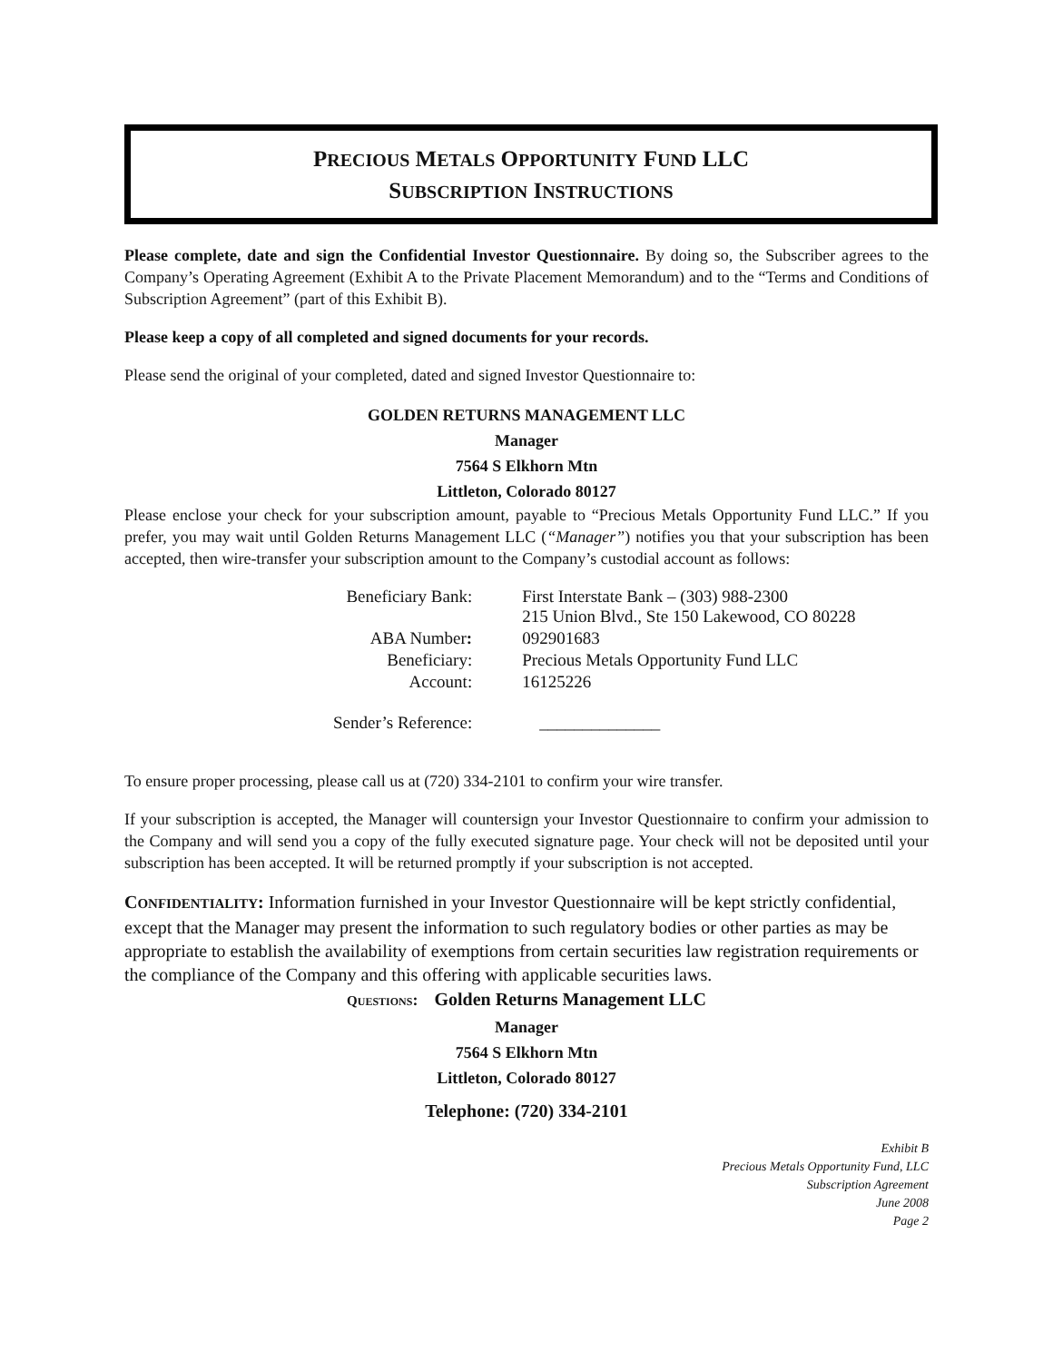PRECIOUS METALS OPPORTUNITY FUND LLC
SUBSCRIPTION INSTRUCTIONS
Please complete, date and sign the Confidential Investor Questionnaire. By doing so, the Subscriber agrees to the Company’s Operating Agreement (Exhibit A to the Private Placement Memorandum) and to the “Terms and Conditions of Subscription Agreement” (part of this Exhibit B).
Please keep a copy of all completed and signed documents for your records.
Please send the original of your completed, dated and signed Investor Questionnaire to:
GOLDEN RETURNS MANAGEMENT LLC
Manager
7564 S Elkhorn Mtn
Littleton, Colorado 80127
Please enclose your check for your subscription amount, payable to “Precious Metals Opportunity Fund LLC.” If you prefer, you may wait until Golden Returns Management LLC (“Manager”) notifies you that your subscription has been accepted, then wire-transfer your subscription amount to the Company’s custodial account as follows:
| Beneficiary Bank: | First Interstate Bank – (303) 988-2300 215 Union Blvd., Ste 150 Lakewood, CO 80228 |
| ABA Number : | 092901683 |
| Beneficiary: | Precious Metals Opportunity Fund LLC |
| Account: | 16125226 |
| Sender’s Reference: | ______________ |
To ensure proper processing, please call us at (720) 334-2101 to confirm your wire transfer.
If your subscription is accepted, the Manager will countersign your Investor Questionnaire to confirm your admission to the Company and will send you a copy of the fully executed signature page. Your check will not be deposited until your subscription has been accepted. It will be returned promptly if your subscription is not accepted.
CONFIDENTIALITY: Information furnished in your Investor Questionnaire will be kept strictly confidential, except that the Manager may present the information to such regulatory bodies or other parties as may be appropriate to establish the availability of exemptions from certain securities law registration requirements or the compliance of the Company and this offering with applicable securities laws.
QUESTIONS: Golden Returns Management LLC
Manager
7564 S Elkhorn Mtn
Littleton, Colorado 80127
Telephone: (720) 334-2101
Exhibit B
Precious Metals Opportunity Fund, LLC
Subscription Agreement
June 2008
Page 2